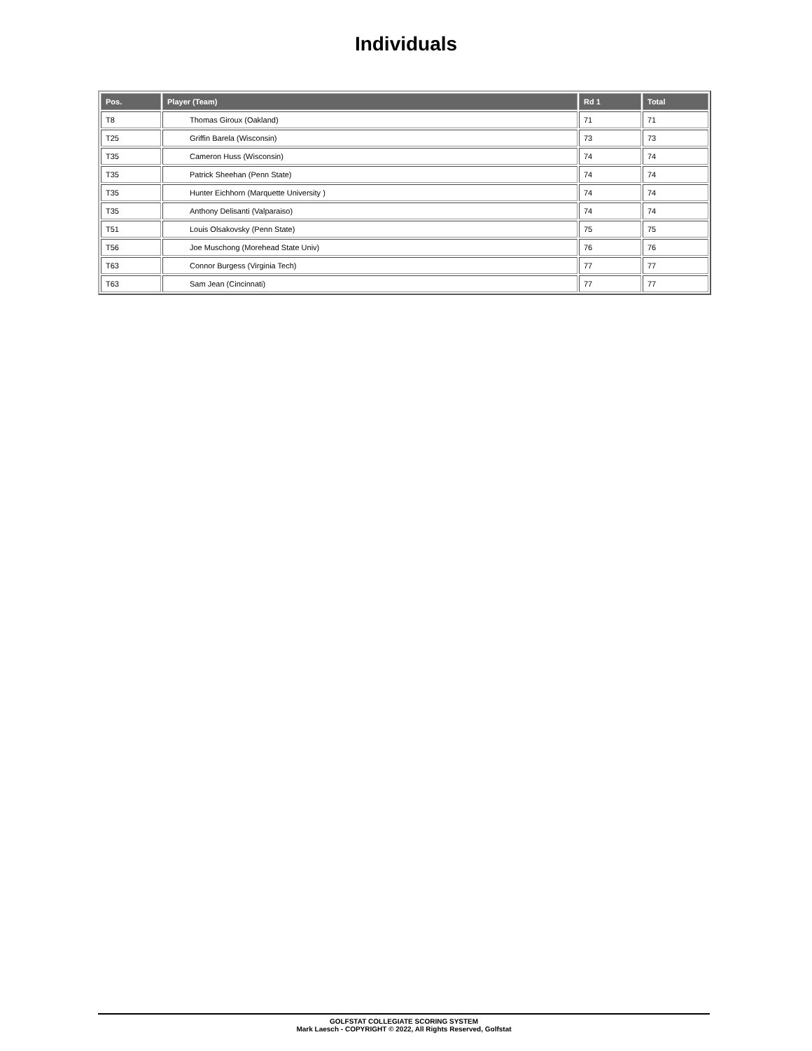Individuals
| Pos. | Player (Team) | Rd 1 | Total |
| --- | --- | --- | --- |
| T8 | Thomas Giroux (Oakland) | 71 | 71 |
| T25 | Griffin Barela (Wisconsin) | 73 | 73 |
| T35 | Cameron Huss (Wisconsin) | 74 | 74 |
| T35 | Patrick Sheehan (Penn State) | 74 | 74 |
| T35 | Hunter Eichhorn (Marquette University ) | 74 | 74 |
| T35 | Anthony Delisanti (Valparaiso) | 74 | 74 |
| T51 | Louis Olsakovsky (Penn State) | 75 | 75 |
| T56 | Joe Muschong (Morehead State Univ) | 76 | 76 |
| T63 | Connor Burgess (Virginia Tech) | 77 | 77 |
| T63 | Sam Jean (Cincinnati) | 77 | 77 |
GOLFSTAT COLLEGIATE SCORING SYSTEM
Mark Laesch - COPYRIGHT © 2022, All Rights Reserved, Golfstat